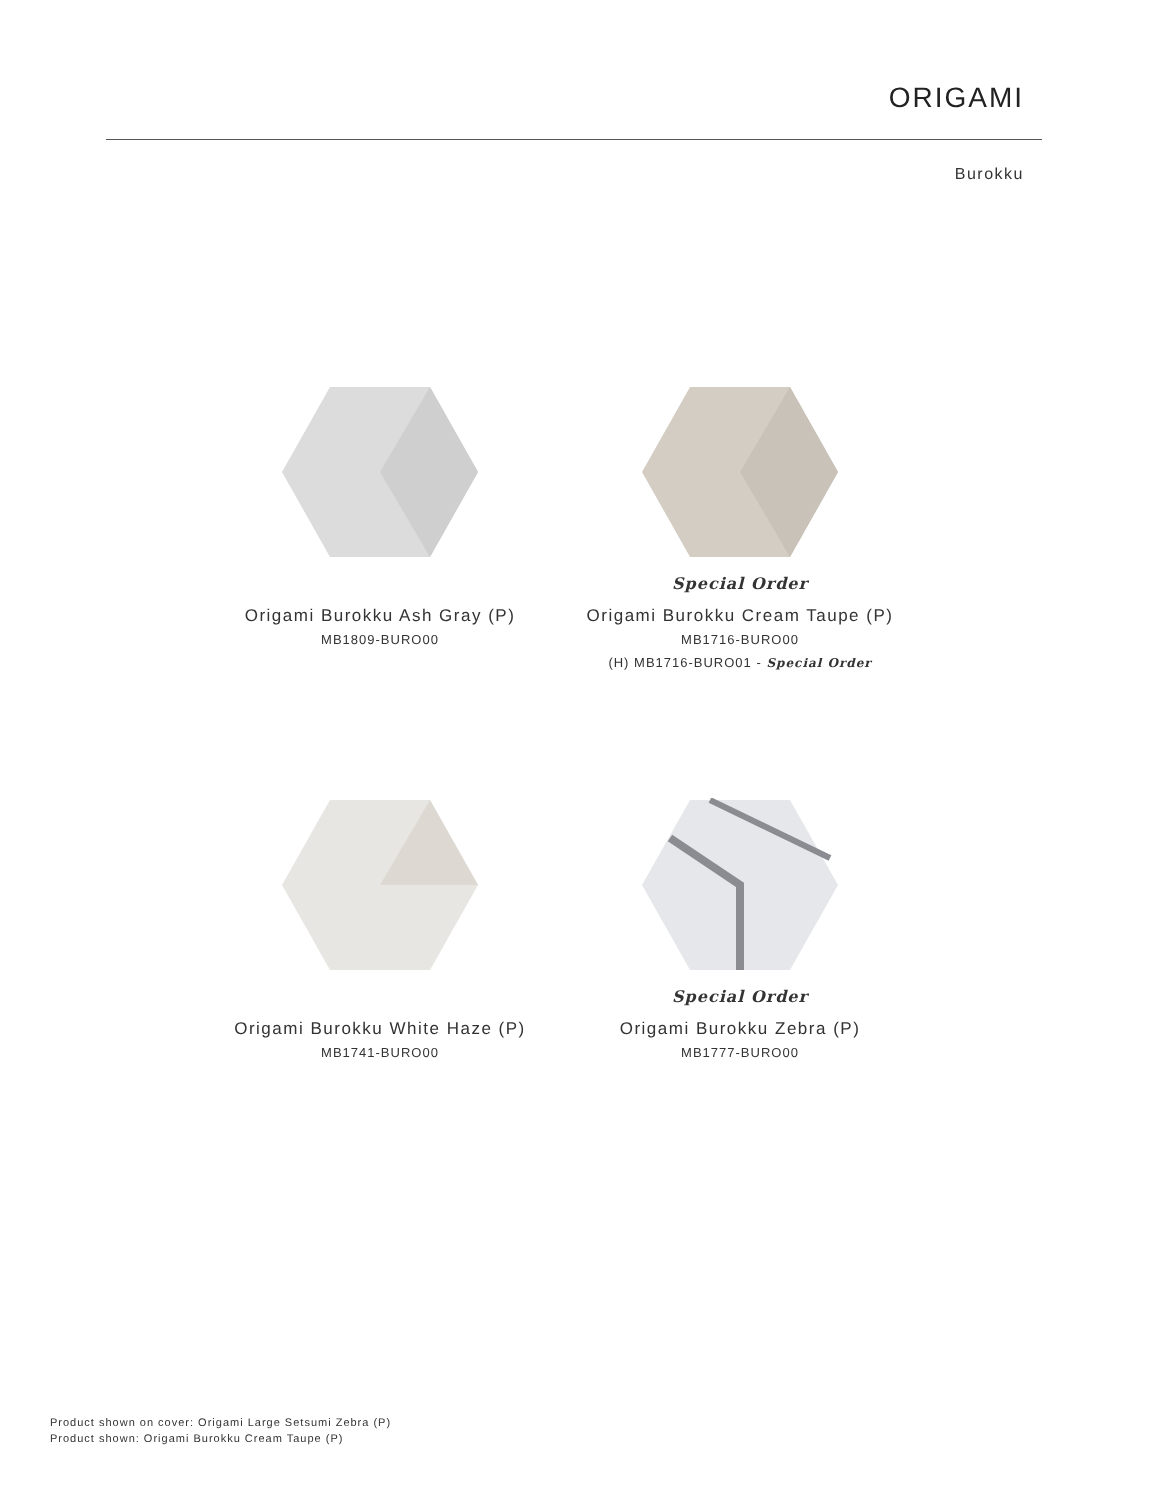ORIGAMI
Burokku
Origami Burokku Ash Gray (P)
MB1809-BURO00
Special Order
Origami Burokku Cream Taupe (P)
MB1716-BURO00
(H) MB1716-BURO01 - Special Order
Origami Burokku White Haze (P)
MB1741-BURO00
Special Order
Origami Burokku Zebra (P)
MB1777-BURO00
Product shown on cover: Origami Large Setsumi Zebra (P)
Product shown: Origami Burokku Cream Taupe (P)